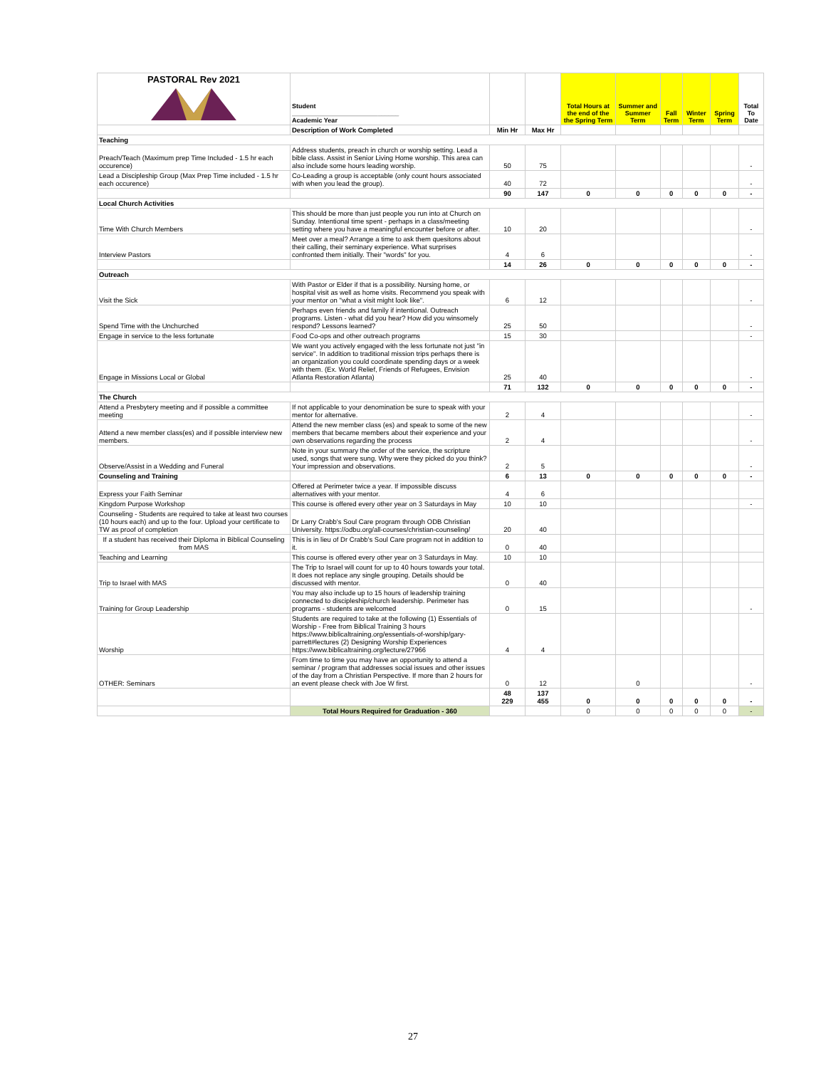| PASTORAL Rev 2021 | Student ______________________________ Academic Year | | | Total Hours at the end of the the Spring Term | Summer and Summer Term | Fall Term | Winter Term | Spring Term | Total To Date |
| --- | --- | --- | --- | --- | --- | --- | --- | --- | --- |
| | Description of Work Completed | Min Hr | Max Hr | | | | | | |
| Teaching | | | | | | | | | |
| Preach/Teach (Maximum prep Time Included - 1.5 hr each occurence) | Address students, preach in church or worship setting. Lead a bible class. Assist in Senior Living Home worship. This area can also include some hours leading worship. | 50 | 75 | | | | | | - |
| Lead a Discipleship Group (Max Prep Time included - 1.5 hr each occurence) | Co-Leading a group is acceptable (only count hours associated with when you lead the group). | 40 | 72 | | | | | | - |
| | | 90 | 147 | 0 | 0 | 0 | 0 | 0 | - |
| Local Church Activities | | | | | | | | | |
| Time With Church Members | This should be more than just people you run into at Church on Sunday. Intentional time spent - perhaps in a class/meeting setting where you have a meaningful encounter before or after. | 10 | 20 | | | | | | - |
| Interview Pastors | Meet over a meal? Arrange a time to ask them quesitons about their calling, their seminary experience. What surprises confronted them initially. Their "words" for you. | 4 | 6 | | | | | | - |
| | | 14 | 26 | 0 | 0 | 0 | 0 | 0 | - |
| Outreach | | | | | | | | | |
| Visit the Sick | With Pastor or Elder if that is a possibility. Nursing home, or hospital visit as well as home visits. Recommend you speak with your mentor on "what a visit might look like". | 6 | 12 | | | | | | - |
| Spend Time with the Unchurched | Perhaps even friends and family if intentional. Outreach programs. Listen - what did you hear? How did you winsomely respond? Lessons learned? | 25 | 50 | | | | | | - |
| Engage in service to the less fortunate | Food Co-ops and other outreach programs | 15 | 30 | | | | | | - |
| Engage in Missions Local or Global | We want you actively engaged with the less fortunate not just "in service". In addition to traditional mission trips perhaps there is an organization you could coordinate spending days or a week with them. (Ex. World Relief, Friends of Refugees, Envision Atlanta Restoration Atlanta) | 25 | 40 | | | | | | - |
| | | 71 | 132 | 0 | 0 | 0 | 0 | 0 | - |
| The Church | | | | | | | | | |
| Attend a Presbytery meeting and if possible a committee meeting | If not applicable to your denomination be sure to speak with your mentor for alternative. | 2 | 4 | | | | | | - |
| Attend a new member class(es) and if possible interview new members. | Attend the new member class (es) and speak to some of the new members that became members about their experience and your own observations regarding the process | 2 | 4 | | | | | | - |
| Observe/Assist in a Wedding and Funeral | Note in your summary the order of the service, the scripture used, songs that were sung. Why were they picked do you think? Your impression and observations. | 2 | 5 | | | | | | - |
| Counseling and Training | | 6 | 13 | 0 | 0 | 0 | 0 | 0 | - |
| Express your Faith Seminar | Offered at Perimeter twice a year. If impossible discuss alternatives with your mentor. | 4 | 6 | | | | | | |
| Kingdom Purpose Workshop | This course is offered every other year on 3 Saturdays in May | 10 | 10 | | | | | | - |
| Counseling - Students are required to take at least two courses (10 hours each) and up to the four. Upload your certificate to TW as proof of completion | Dr Larry Crabb's Soul Care program through ODB Christian University. https://odbu.org/all-courses/christian-counseling/ | 20 | 40 | | | | | | |
| If a student has received their Diploma in Biblical Counseling from MAS | This is in lieu of Dr Crabb's Soul Care program not in addition to it. | 0 | 40 | | | | | | |
| Teaching and Learning | This course is offered every other year on 3 Saturdays in May. | 10 | 10 | | | | | | |
| Trip to Israel with MAS | The Trip to Israel will count for up to 40 hours towards your total. It does not replace any single grouping. Details should be discussed with mentor. | 0 | 40 | | | | | | |
| Training for Group Leadership | You may also include up to 15 hours of leadership training connected to discipleship/church leadership. Perimeter has programs - students are welcomed | 0 | 15 | | | | | | - |
| Worship | Students are required to take at the following (1) Essentials of Worship - Free from Biblical Training 3 hours https://www.biblicaltraining.org/essentials-of-worship/gary-parrett#lectures (2) Designing Worship Experiences https://www.biblicaltraining.org/lecture/27966 | 4 | 4 | | | | | | |
| OTHER: Seminars | From time to time you may have an opportunity to attend a seminar / program that addresses social issues and other issues of the day from a Christian Perspective. If more than 2 hours for an event please check with Joe W first. | 0 | 12 | | 0 | | | | - |
| | | 48 229 | 137 455 | 0 | 0 | 0 | 0 | 0 | - |
| | Total Hours Required for Graduation - 360 | | | 0 | 0 | 0 | 0 | 0 | - |
27